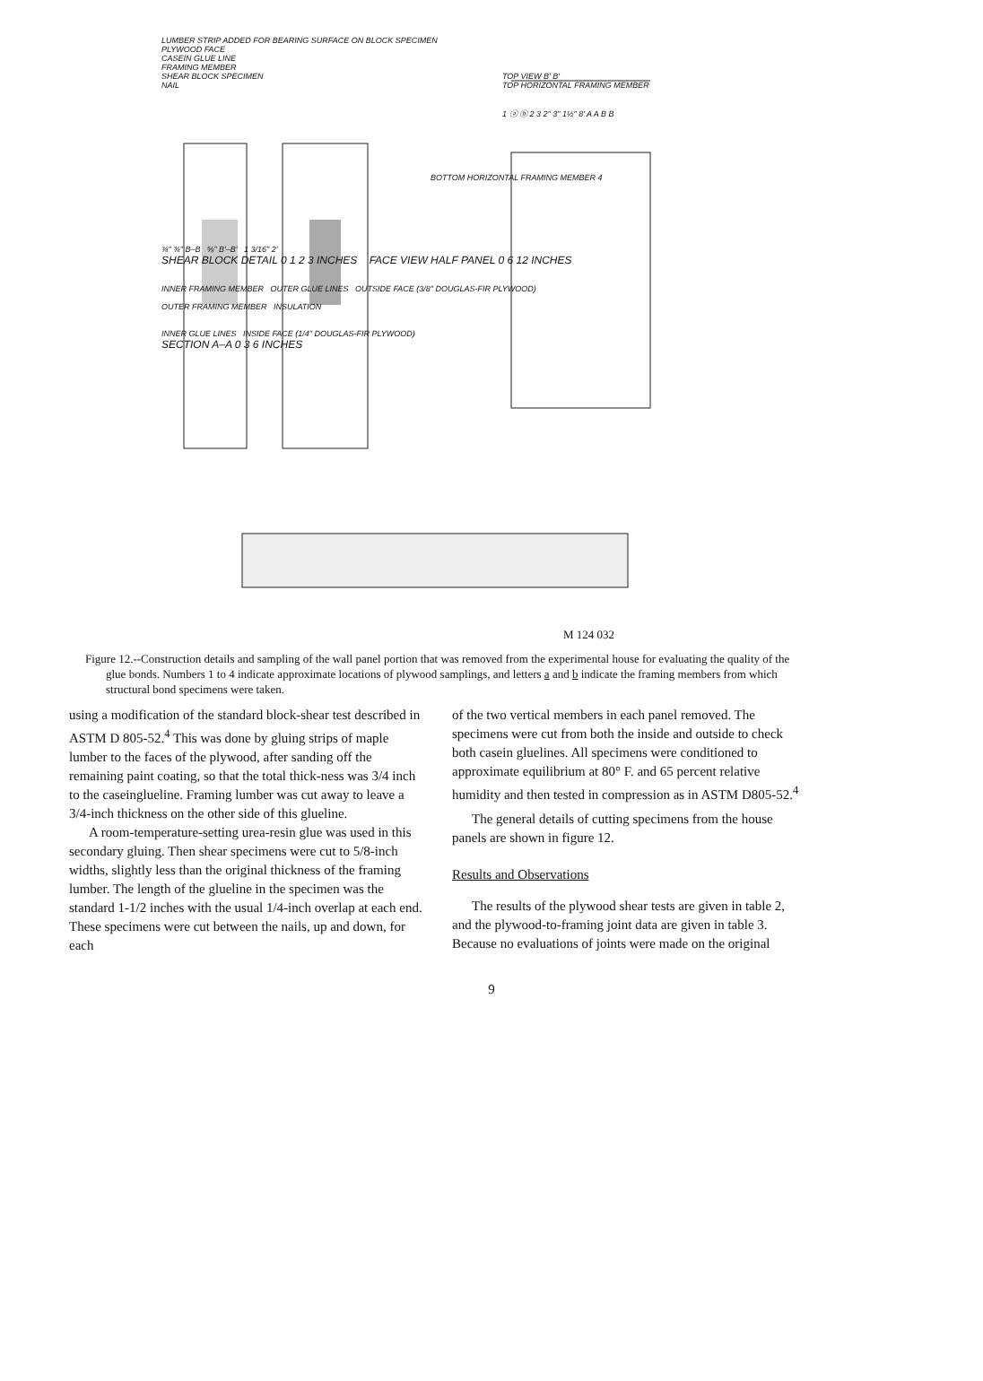LUMBER STRIP ADDED FOR BEARING SURFACE ON BLOCK SPECIMEN
PLYWOOD FACE
CASEIN GLUE LINE
FRAMING MEMBER
SHEAR BLOCK SPECIMEN
NAIL
TOP VIEW B' B'
TOP HORIZONTAL FRAMING MEMBER
1 ⓐ ⓑ 2 3 2" 3" 1½" 8' A A B B
BOTTOM HORIZONTAL FRAMING MEMBER 4
¾" ¾" B–B ⅝" B'–B' 1 3/16" 2'
SHEAR BLOCK DETAIL 0 1 2 3 INCHES FACE VIEW HALF PANEL 0 6 12 INCHES
INNER FRAMING MEMBER OUTER GLUE LINES OUTSIDE FACE (3/8" DOUGLAS-FIR PLYWOOD)
OUTER FRAMING MEMBER INSULATION
INNER GLUE LINES INSIDE FACE (1/4" DOUGLAS-FIR PLYWOOD)
SECTION A–A 0 3 6 INCHES
M 124 032
Figure 12.--Construction details and sampling of the wall panel portion that was removed from the experimental house for evaluating the quality of the glue bonds. Numbers 1 to 4 indicate approximate locations of plywood samplings, and letters a and b indicate the framing members from which structural bond specimens were taken.
using a modification of the standard block-shear test described in ASTM D 805-52.<sup>4</sup> This was done by gluing strips of maple lumber to the faces of the plywood, after sanding off the remaining paint coating, so that the total thick-ness was 3/4 inch to the caseinglueline. Framing lumber was cut away to leave a 3/4-inch thickness on the other side of this glueline.
A room-temperature-setting urea-resin glue was used in this secondary gluing. Then shear specimens were cut to 5/8-inch widths, slightly less than the original thickness of the framing lumber. The length of the glueline in the specimen was the standard 1-1/2 inches with the usual 1/4-inch overlap at each end. These specimens were cut between the nails, up and down, for each
of the two vertical members in each panel removed. The specimens were cut from both the inside and outside to check both casein gluelines. All specimens were conditioned to approximate equilibrium at 80° F. and 65 percent relative humidity and then tested in compression as in ASTM D805-52.<sup>4</sup>
The general details of cutting specimens from the house panels are shown in figure 12.
Results and Observations
The results of the plywood shear tests are given in table 2, and the plywood-to-framing joint data are given in table 3. Because no evaluations of joints were made on the original
9